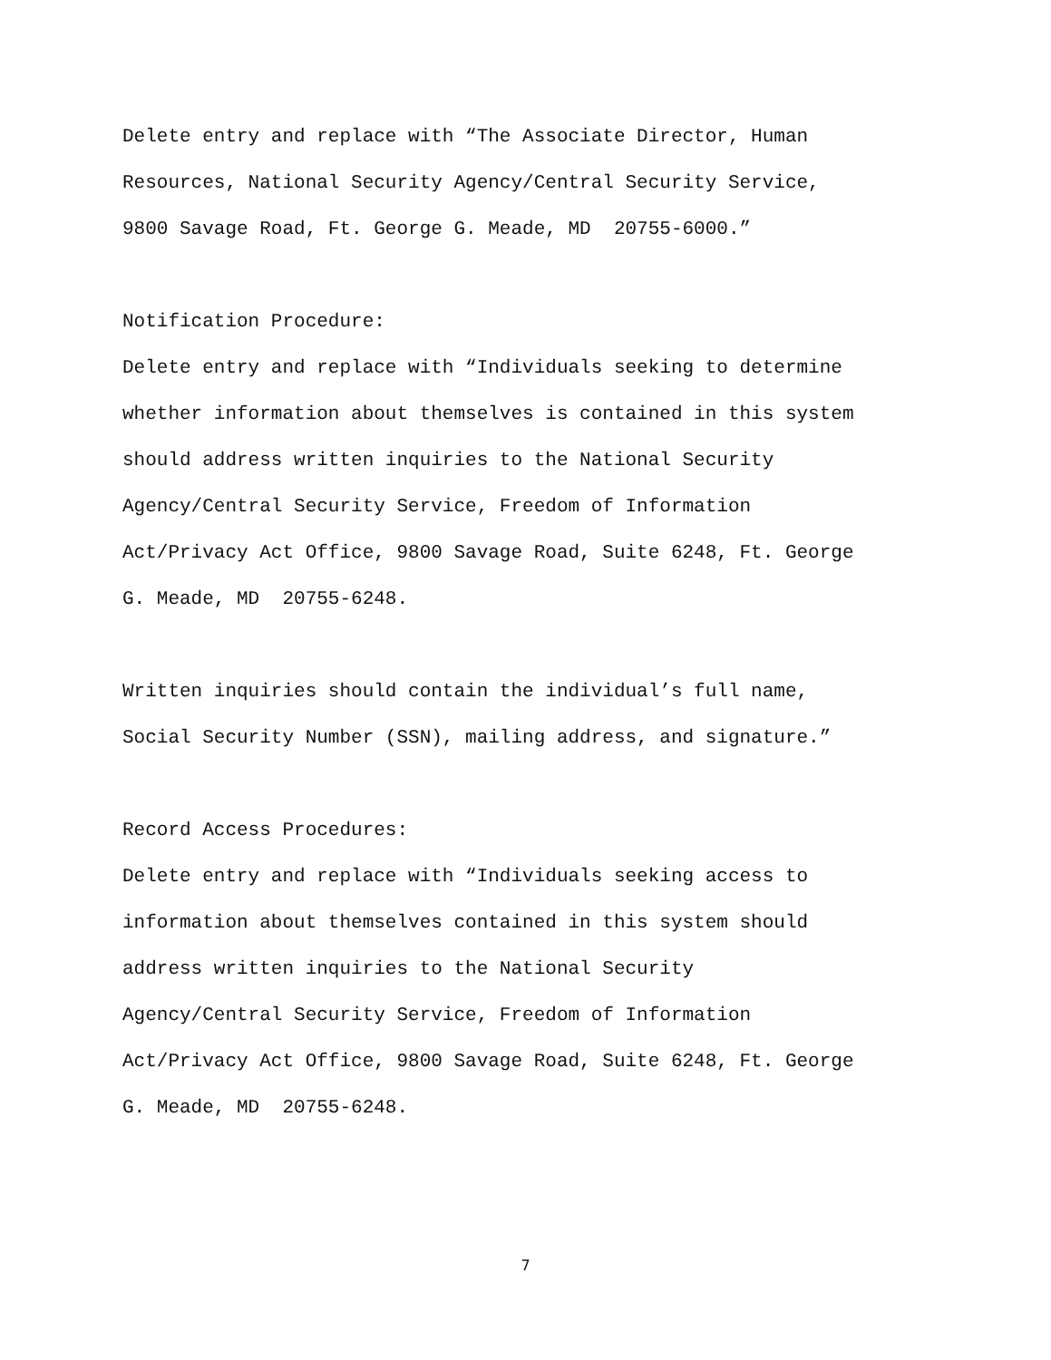Delete entry and replace with “The Associate Director, Human
Resources, National Security Agency/Central Security Service,
9800 Savage Road, Ft. George G. Meade, MD 20755-6000.”
Notification Procedure:
Delete entry and replace with “Individuals seeking to determine
whether information about themselves is contained in this system
should address written inquiries to the National Security
Agency/Central Security Service, Freedom of Information
Act/Privacy Act Office, 9800 Savage Road, Suite 6248, Ft. George
G. Meade, MD 20755-6248.
Written inquiries should contain the individual’s full name,
Social Security Number (SSN), mailing address, and signature.”
Record Access Procedures:
Delete entry and replace with “Individuals seeking access to
information about themselves contained in this system should
address written inquiries to the National Security
Agency/Central Security Service, Freedom of Information
Act/Privacy Act Office, 9800 Savage Road, Suite 6248, Ft. George
G. Meade, MD 20755-6248.
7